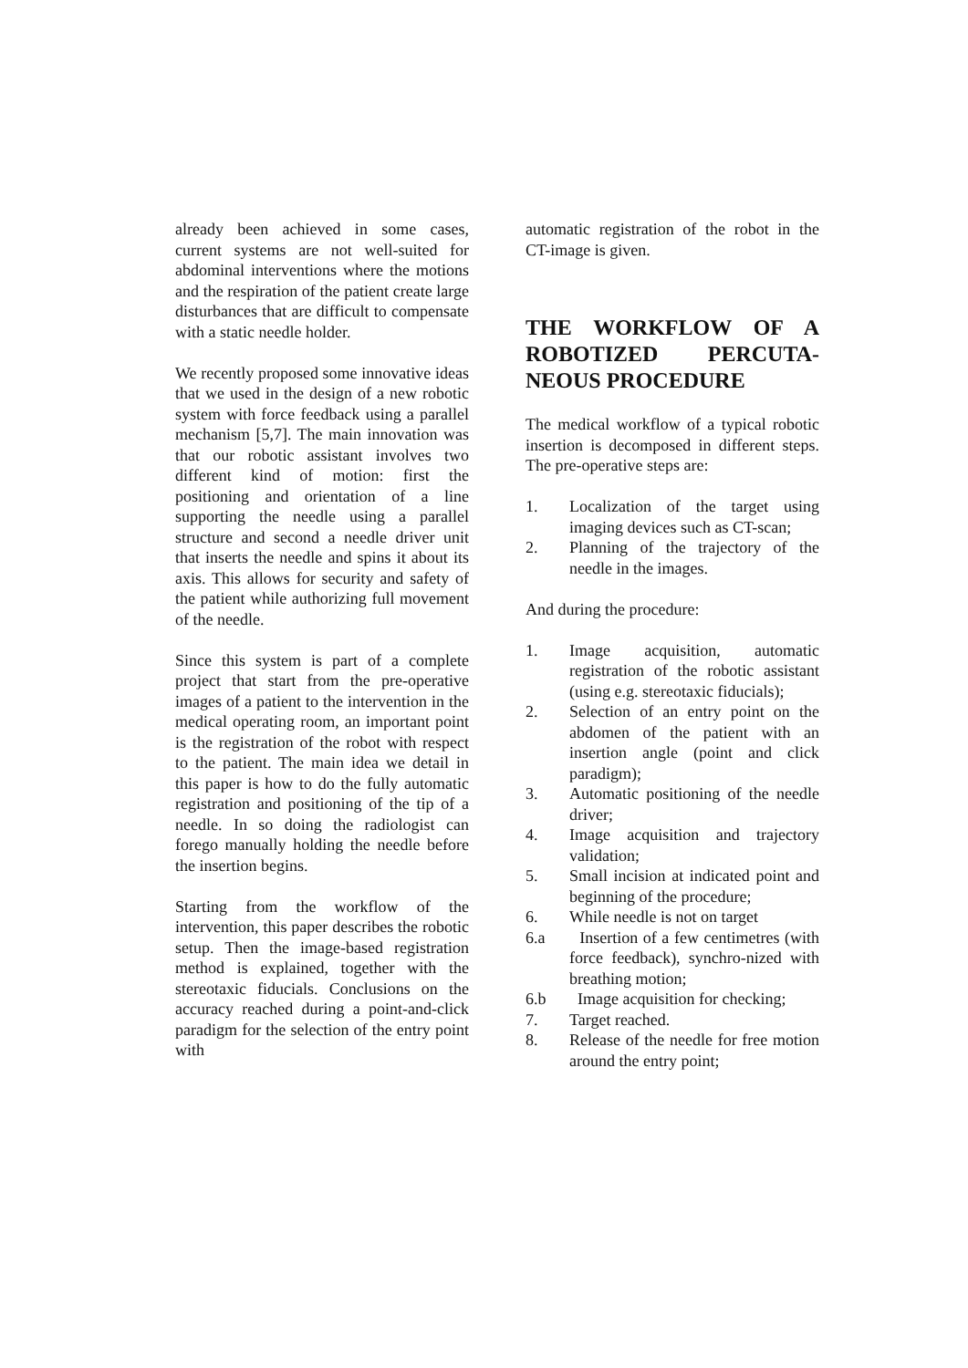already been achieved in some cases, current systems are not well-suited for abdominal interventions where the motions and the respiration of the patient create large disturbances that are difficult to compensate with a static needle holder.
We recently proposed some innovative ideas that we used in the design of a new robotic system with force feedback using a parallel mechanism [5,7]. The main innovation was that our robotic assistant involves two different kind of motion: first the positioning and orientation of a line supporting the needle using a parallel structure and second a needle driver unit that inserts the needle and spins it about its axis. This allows for security and safety of the patient while authorizing full movement of the needle.
Since this system is part of a complete project that start from the pre-operative images of a patient to the intervention in the medical operating room, an important point is the registration of the robot with respect to the patient. The main idea we detail in this paper is how to do the fully automatic registration and positioning of the tip of a needle. In so doing the radiologist can forego manually holding the needle before the insertion begins.
Starting from the workflow of the intervention, this paper describes the robotic setup. Then the image-based registration method is explained, together with the stereotaxic fiducials. Conclusions on the accuracy reached during a point-and-click paradigm for the selection of the entry point with
automatic registration of the robot in the CT-image is given.
THE WORKFLOW OF A ROBOTIZED PERCUTA-NEOUS PROCEDURE
The medical workflow of a typical robotic insertion is decomposed in different steps. The pre-operative steps are:
1. Localization of the target using imaging devices such as CT-scan;
2. Planning of the trajectory of the needle in the images.
And during the procedure:
1. Image acquisition, automatic registration of the robotic assistant (using e.g. stereotaxic fiducials);
2. Selection of an entry point on the abdomen of the patient with an insertion angle (point and click paradigm);
3. Automatic positioning of the needle driver;
4. Image acquisition and trajectory validation;
5. Small incision at indicated point and beginning of the procedure;
6. While needle is not on target
6.a Insertion of a few centimetres (with force feedback), synchro-nized with breathing motion;
6.b Image acquisition for checking;
7. Target reached.
8. Release of the needle for free motion around the entry point;